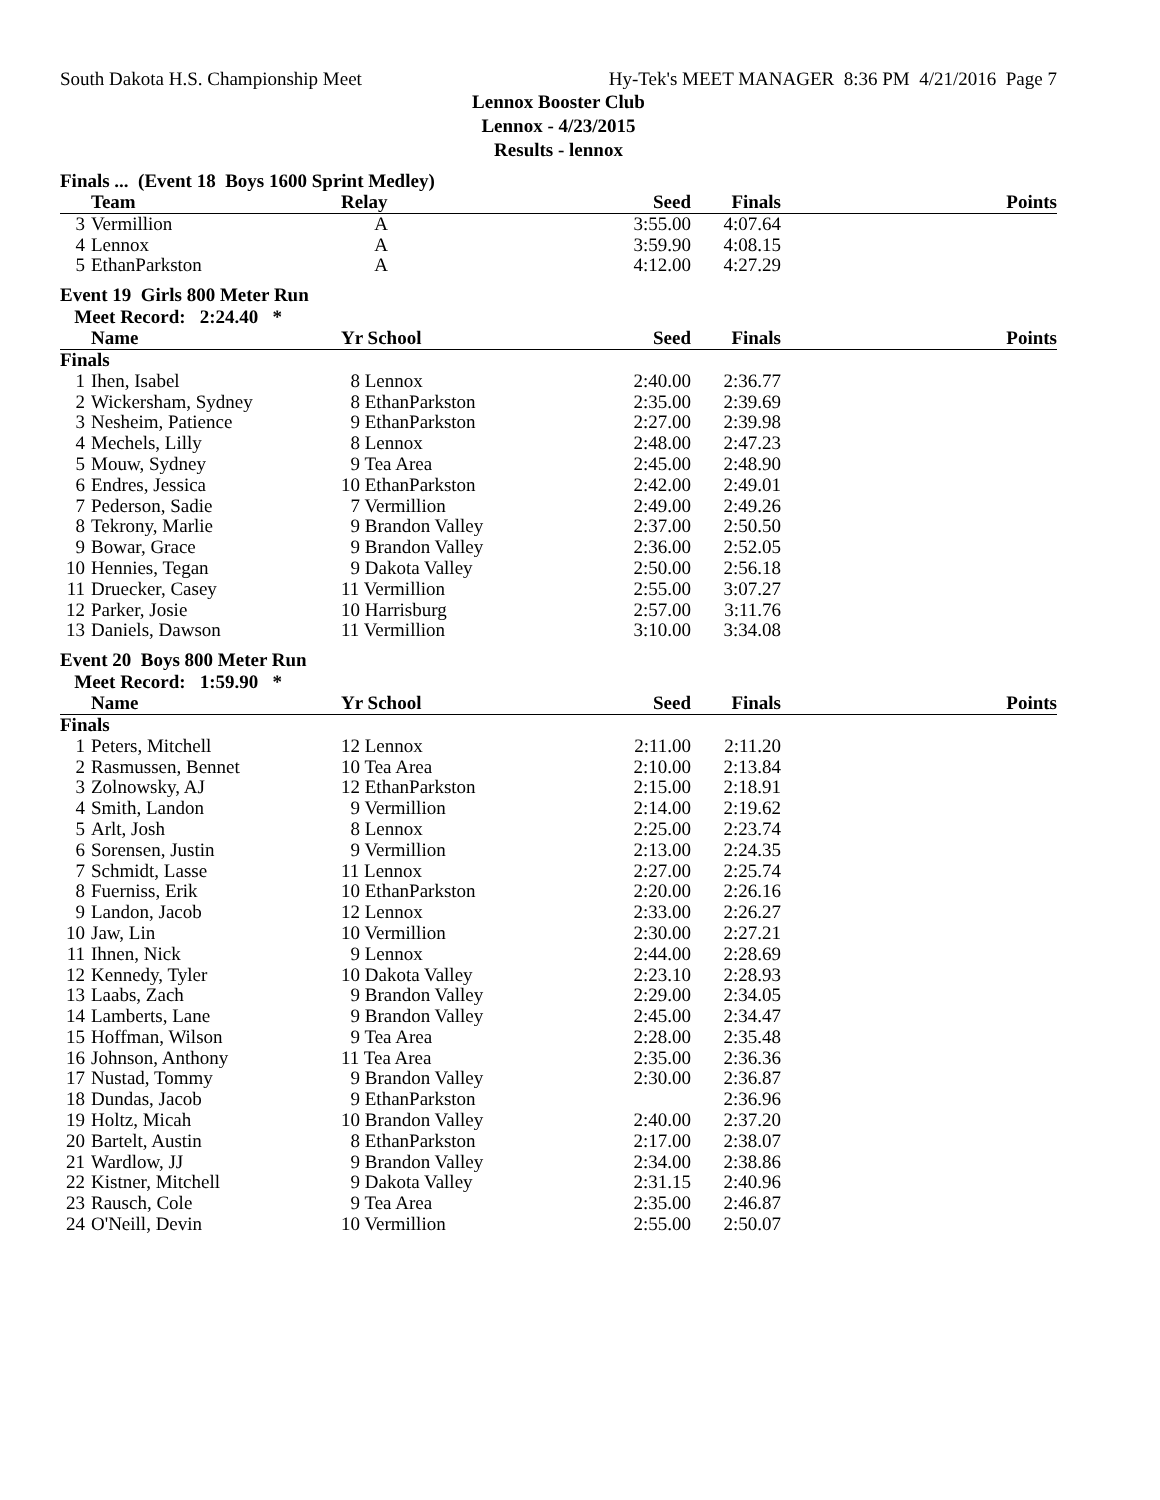South Dakota H.S. Championship Meet Hy-Tek's MEET MANAGER 8:36 PM 4/21/2016 Page 7
Lennox Booster Club
Lennox - 4/23/2015
Results - lennox
Finals ... (Event 18 Boys 1600 Sprint Medley)
| | Team | Relay | Seed | Finals | Points |
| --- | --- | --- | --- | --- | --- |
| 3 | Vermillion | A | 3:55.00 | 4:07.64 | |
| 4 | Lennox | A | 3:59.90 | 4:08.15 | |
| 5 | EthanParkston | A | 4:12.00 | 4:27.29 | |
Event 19 Girls 800 Meter Run
Meet Record: 2:24.40 *
| | Name | Yr School | Seed | Finals | Points |
| --- | --- | --- | --- | --- | --- |
| Finals | | | | | |
| 1 | Ihen, Isabel | 8 Lennox | 2:40.00 | 2:36.77 | |
| 2 | Wickersham, Sydney | 8 EthanParkston | 2:35.00 | 2:39.69 | |
| 3 | Nesheim, Patience | 9 EthanParkston | 2:27.00 | 2:39.98 | |
| 4 | Mechels, Lilly | 8 Lennox | 2:48.00 | 2:47.23 | |
| 5 | Mouw, Sydney | 9 Tea Area | 2:45.00 | 2:48.90 | |
| 6 | Endres, Jessica | 10 EthanParkston | 2:42.00 | 2:49.01 | |
| 7 | Pederson, Sadie | 7 Vermillion | 2:49.00 | 2:49.26 | |
| 8 | Tekrony, Marlie | 9 Brandon Valley | 2:37.00 | 2:50.50 | |
| 9 | Bowar, Grace | 9 Brandon Valley | 2:36.00 | 2:52.05 | |
| 10 | Hennies, Tegan | 9 Dakota Valley | 2:50.00 | 2:56.18 | |
| 11 | Druecker, Casey | 11 Vermillion | 2:55.00 | 3:07.27 | |
| 12 | Parker, Josie | 10 Harrisburg | 2:57.00 | 3:11.76 | |
| 13 | Daniels, Dawson | 11 Vermillion | 3:10.00 | 3:34.08 | |
Event 20 Boys 800 Meter Run
Meet Record: 1:59.90 *
| | Name | Yr School | Seed | Finals | Points |
| --- | --- | --- | --- | --- | --- |
| Finals | | | | | |
| 1 | Peters, Mitchell | 12 Lennox | 2:11.00 | 2:11.20 | |
| 2 | Rasmussen, Bennet | 10 Tea Area | 2:10.00 | 2:13.84 | |
| 3 | Zolnowsky, AJ | 12 EthanParkston | 2:15.00 | 2:18.91 | |
| 4 | Smith, Landon | 9 Vermillion | 2:14.00 | 2:19.62 | |
| 5 | Arlt, Josh | 8 Lennox | 2:25.00 | 2:23.74 | |
| 6 | Sorensen, Justin | 9 Vermillion | 2:13.00 | 2:24.35 | |
| 7 | Schmidt, Lasse | 11 Lennox | 2:27.00 | 2:25.74 | |
| 8 | Fuerniss, Erik | 10 EthanParkston | 2:20.00 | 2:26.16 | |
| 9 | Landon, Jacob | 12 Lennox | 2:33.00 | 2:26.27 | |
| 10 | Jaw, Lin | 10 Vermillion | 2:30.00 | 2:27.21 | |
| 11 | Ihnen, Nick | 9 Lennox | 2:44.00 | 2:28.69 | |
| 12 | Kennedy, Tyler | 10 Dakota Valley | 2:23.10 | 2:28.93 | |
| 13 | Laabs, Zach | 9 Brandon Valley | 2:29.00 | 2:34.05 | |
| 14 | Lamberts, Lane | 9 Brandon Valley | 2:45.00 | 2:34.47 | |
| 15 | Hoffman, Wilson | 9 Tea Area | 2:28.00 | 2:35.48 | |
| 16 | Johnson, Anthony | 11 Tea Area | 2:35.00 | 2:36.36 | |
| 17 | Nustad, Tommy | 9 Brandon Valley | 2:30.00 | 2:36.87 | |
| 18 | Dundas, Jacob | 9 EthanParkston | | 2:36.96 | |
| 19 | Holtz, Micah | 10 Brandon Valley | 2:40.00 | 2:37.20 | |
| 20 | Bartelt, Austin | 8 EthanParkston | 2:17.00 | 2:38.07 | |
| 21 | Wardlow, JJ | 9 Brandon Valley | 2:34.00 | 2:38.86 | |
| 22 | Kistner, Mitchell | 9 Dakota Valley | 2:31.15 | 2:40.96 | |
| 23 | Rausch, Cole | 9 Tea Area | 2:35.00 | 2:46.87 | |
| 24 | O'Neill, Devin | 10 Vermillion | 2:55.00 | 2:50.07 | |